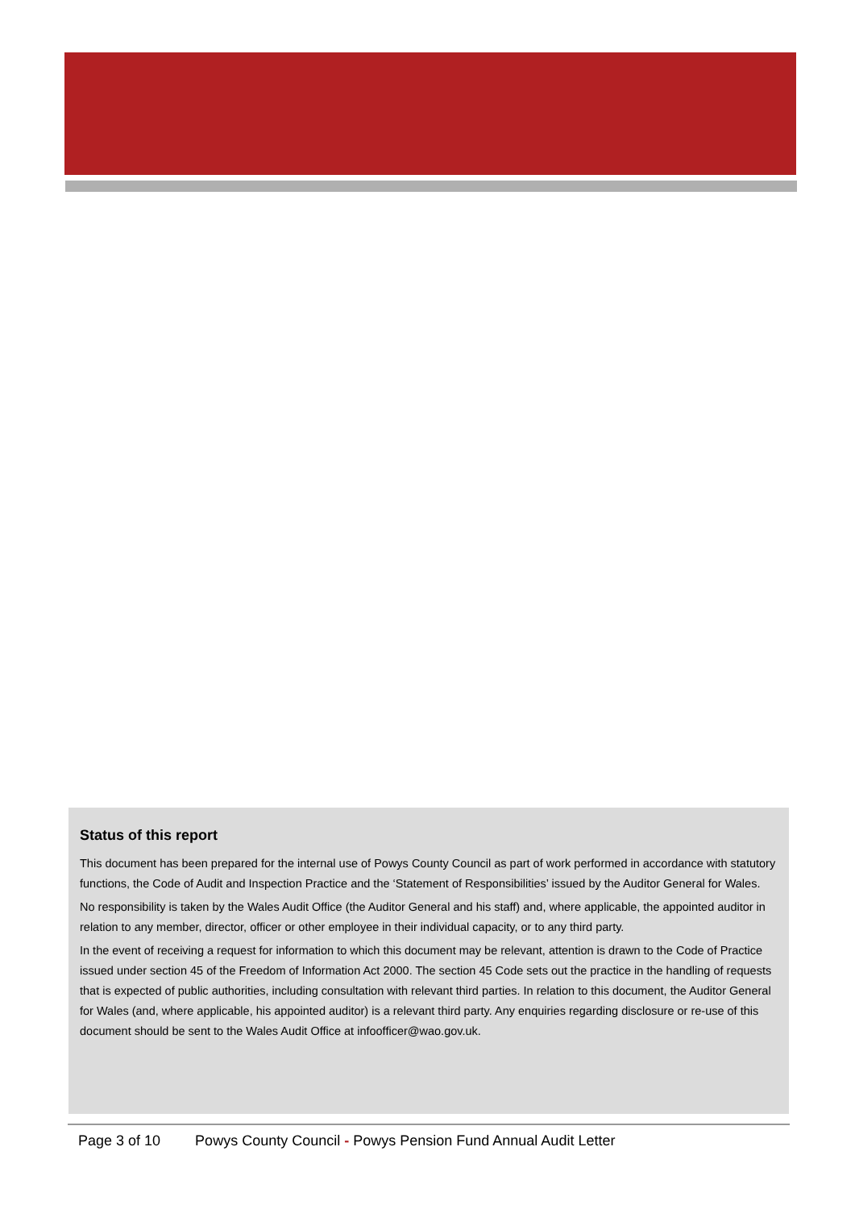Status of this report
This document has been prepared for the internal use of Powys County Council as part of work performed in accordance with statutory functions, the Code of Audit and Inspection Practice and the ‘Statement of Responsibilities’ issued by the Auditor General for Wales.
No responsibility is taken by the Wales Audit Office (the Auditor General and his staff) and, where applicable, the appointed auditor in relation to any member, director, officer or other employee in their individual capacity, or to any third party.
In the event of receiving a request for information to which this document may be relevant, attention is drawn to the Code of Practice issued under section 45 of the Freedom of Information Act 2000. The section 45 Code sets out the practice in the handling of requests that is expected of public authorities, including consultation with relevant third parties. In relation to this document, the Auditor General for Wales (and, where applicable, his appointed auditor) is a relevant third party. Any enquiries regarding disclosure or re-use of this document should be sent to the Wales Audit Office at infoofficer@wao.gov.uk.
Page 3 of 10 Powys County Council - Powys Pension Fund Annual Audit Letter